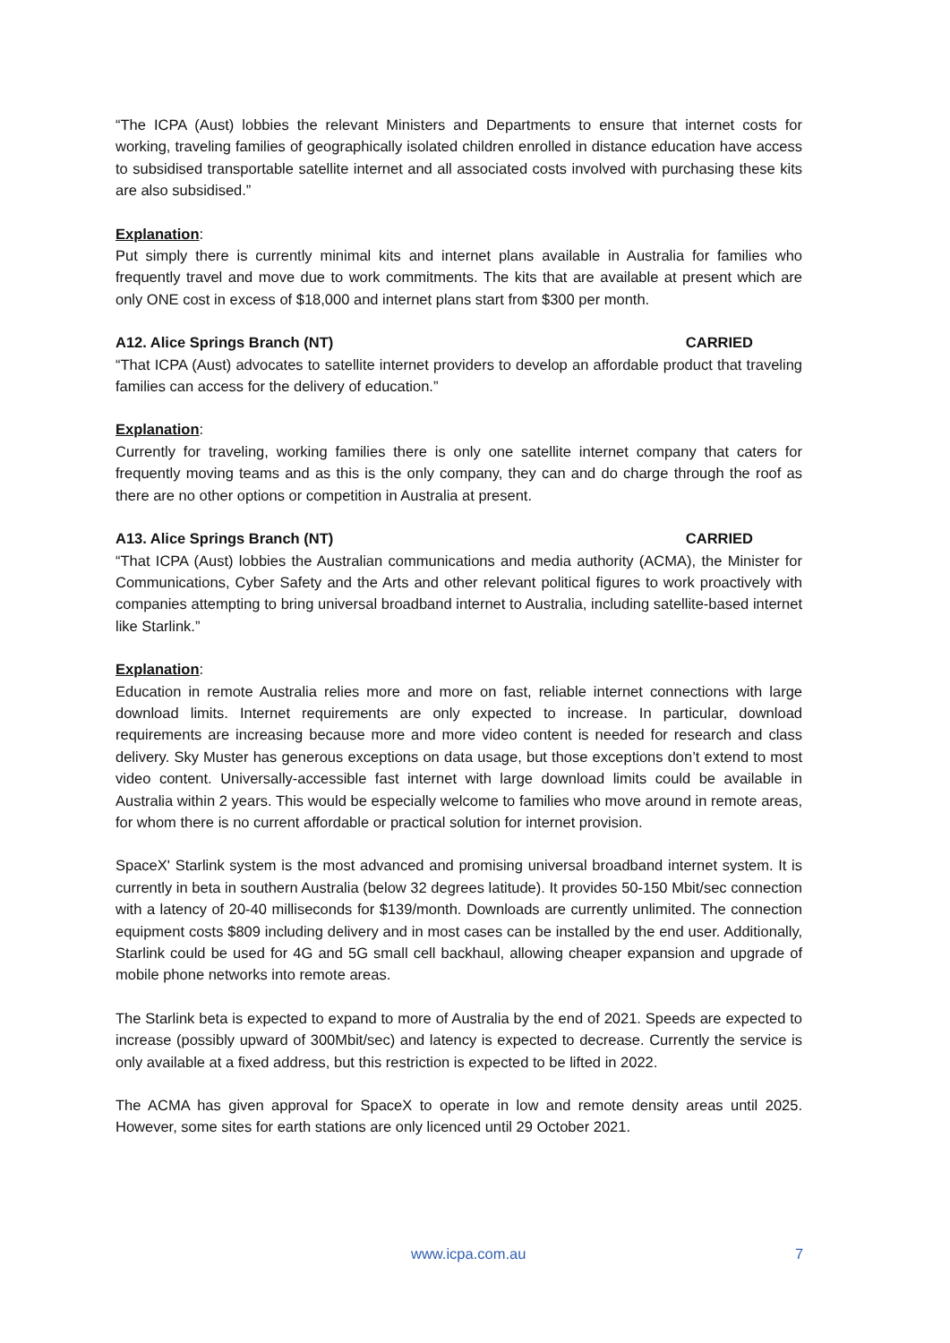“The ICPA (Aust) lobbies the relevant Ministers and Departments to ensure that internet costs for working, traveling families of geographically isolated children enrolled in distance education have access to subsidised transportable satellite internet and all associated costs involved with purchasing these kits are also subsidised.”
Explanation:
Put simply there is currently minimal kits and internet plans available in Australia for families who frequently travel and move due to work commitments. The kits that are available at present which are only ONE cost in excess of $18,000 and internet plans start from $300 per month.
A12. Alice Springs Branch (NT) CARRIED
“That ICPA (Aust) advocates to satellite internet providers to develop an affordable product that traveling families can access for the delivery of education.”
Explanation:
Currently for traveling, working families there is only one satellite internet company that caters for frequently moving teams and as this is the only company, they can and do charge through the roof as there are no other options or competition in Australia at present.
A13. Alice Springs Branch (NT) CARRIED
“That ICPA (Aust) lobbies the Australian communications and media authority (ACMA), the Minister for Communications, Cyber Safety and the Arts and other relevant political figures to work proactively with companies attempting to bring universal broadband internet to Australia, including satellite-based internet like Starlink.”
Explanation:
Education in remote Australia relies more and more on fast, reliable internet connections with large download limits. Internet requirements are only expected to increase. In particular, download requirements are increasing because more and more video content is needed for research and class delivery. Sky Muster has generous exceptions on data usage, but those exceptions don’t extend to most video content. Universally-accessible fast internet with large download limits could be available in Australia within 2 years. This would be especially welcome to families who move around in remote areas, for whom there is no current affordable or practical solution for internet provision.
SpaceX' Starlink system is the most advanced and promising universal broadband internet system. It is currently in beta in southern Australia (below 32 degrees latitude). It provides 50-150 Mbit/sec connection with a latency of 20-40 milliseconds for $139/month. Downloads are currently unlimited. The connection equipment costs $809 including delivery and in most cases can be installed by the end user. Additionally, Starlink could be used for 4G and 5G small cell backhaul, allowing cheaper expansion and upgrade of mobile phone networks into remote areas.
The Starlink beta is expected to expand to more of Australia by the end of 2021. Speeds are expected to increase (possibly upward of 300Mbit/sec) and latency is expected to decrease. Currently the service is only available at a fixed address, but this restriction is expected to be lifted in 2022.
The ACMA has given approval for SpaceX to operate in low and remote density areas until 2025. However, some sites for earth stations are only licenced until 29 October 2021.
www.icpa.com.au 7